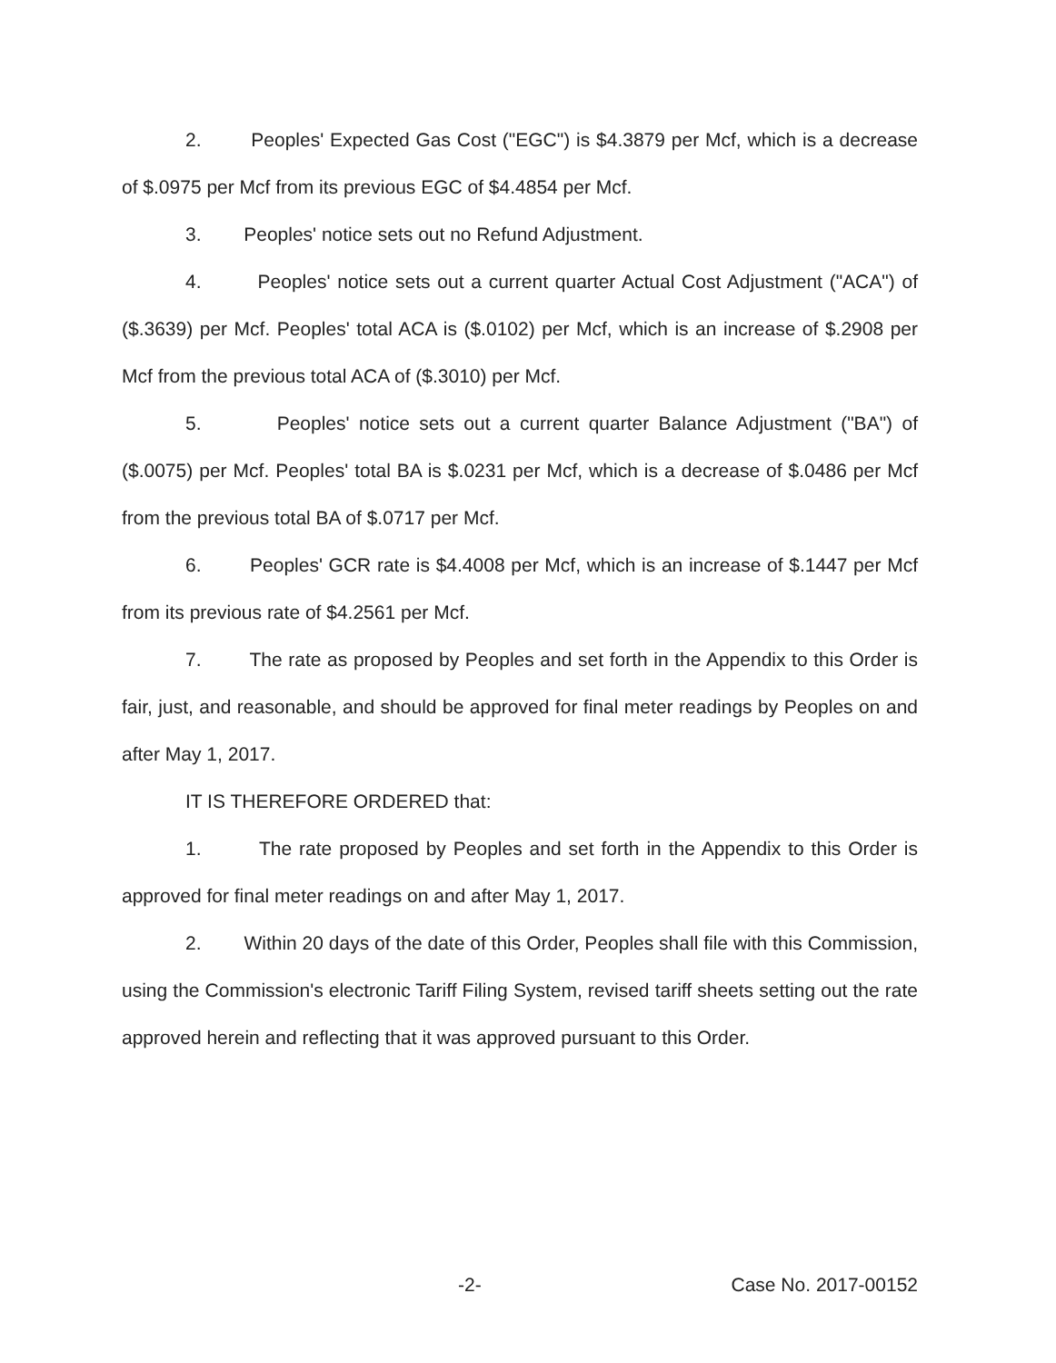2. Peoples' Expected Gas Cost ("EGC") is $4.3879 per Mcf, which is a decrease of $.0975 per Mcf from its previous EGC of $4.4854 per Mcf.
3. Peoples' notice sets out no Refund Adjustment.
4. Peoples' notice sets out a current quarter Actual Cost Adjustment ("ACA") of ($.3639) per Mcf. Peoples' total ACA is ($.0102) per Mcf, which is an increase of $.2908 per Mcf from the previous total ACA of ($.3010) per Mcf.
5. Peoples' notice sets out a current quarter Balance Adjustment ("BA") of ($.0075) per Mcf. Peoples' total BA is $.0231 per Mcf, which is a decrease of $.0486 per Mcf from the previous total BA of $.0717 per Mcf.
6. Peoples' GCR rate is $4.4008 per Mcf, which is an increase of $.1447 per Mcf from its previous rate of $4.2561 per Mcf.
7. The rate as proposed by Peoples and set forth in the Appendix to this Order is fair, just, and reasonable, and should be approved for final meter readings by Peoples on and after May 1, 2017.
IT IS THEREFORE ORDERED that:
1. The rate proposed by Peoples and set forth in the Appendix to this Order is approved for final meter readings on and after May 1, 2017.
2. Within 20 days of the date of this Order, Peoples shall file with this Commission, using the Commission's electronic Tariff Filing System, revised tariff sheets setting out the rate approved herein and reflecting that it was approved pursuant to this Order.
-2- Case No. 2017-00152